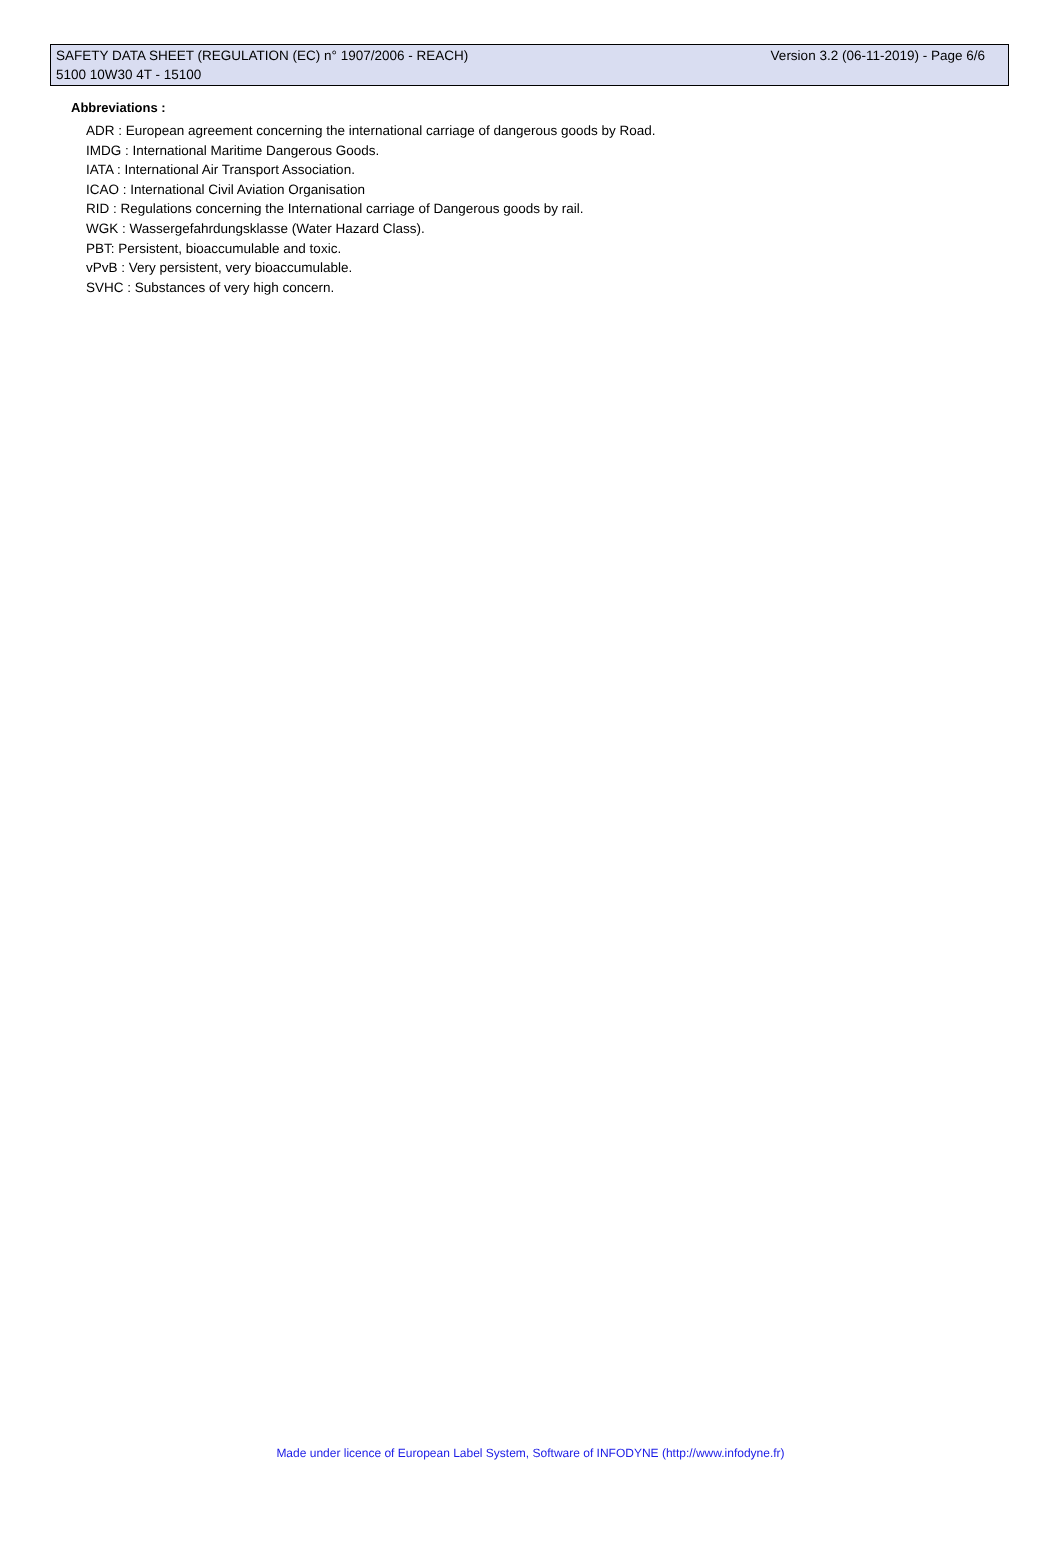SAFETY DATA SHEET (REGULATION (EC) n° 1907/2006 - REACH) Version 3.2 (06-11-2019) - Page 6/6
5100 10W30 4T - 15100
Abbreviations :
ADR : European agreement concerning the international carriage of dangerous goods by Road.
IMDG : International Maritime Dangerous Goods.
IATA : International Air Transport Association.
ICAO : International Civil Aviation Organisation
RID : Regulations concerning the International carriage of Dangerous goods by rail.
WGK : Wassergefahrdungsklasse (Water Hazard Class).
PBT: Persistent, bioaccumulable and toxic.
vPvB : Very persistent, very bioaccumulable.
SVHC : Substances of very high concern.
Made under licence of European Label System, Software of INFODYNE (http://www.infodyne.fr)